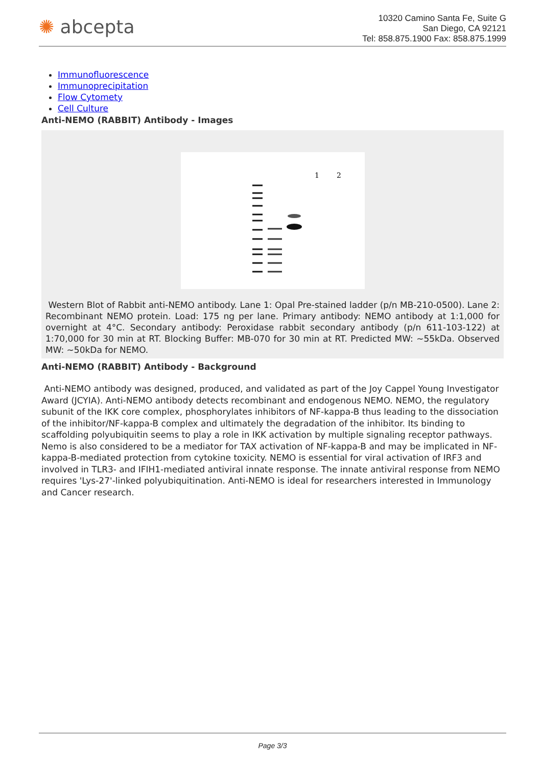✺ abcepta
10320 Camino Santa Fe, Suite G
San Diego, CA 92121
Tel: 858.875.1900 Fax: 858.875.1999
Immunofluorescence
Immunoprecipitation
Flow Cytomety
Cell Culture
Anti-NEMO (RABBIT) Antibody - Images
1
2
Western Blot of Rabbit anti-NEMO antibody. Lane 1: Opal Pre-stained ladder (p/n MB-210-0500). Lane 2: Recombinant NEMO protein. Load: 175 ng per lane. Primary antibody: NEMO antibody at 1:1,000 for overnight at 4°C. Secondary antibody: Peroxidase rabbit secondary antibody (p/n 611-103-122) at 1:70,000 for 30 min at RT. Blocking Buffer: MB-070 for 30 min at RT. Predicted MW: ~55kDa. Observed MW: ~50kDa for NEMO.
Anti-NEMO (RABBIT) Antibody - Background
Anti-NEMO antibody was designed, produced, and validated as part of the Joy Cappel Young Investigator Award (JCYIA). Anti-NEMO antibody detects recombinant and endogenous NEMO. NEMO, the regulatory subunit of the IKK core complex, phosphorylates inhibitors of NF-kappa-B thus leading to the dissociation of the inhibitor/NF-kappa-B complex and ultimately the degradation of the inhibitor. Its binding to scaffolding polyubiquitin seems to play a role in IKK activation by multiple signaling receptor pathways. Nemo is also considered to be a mediator for TAX activation of NF-kappa-B and may be implicated in NF-kappa-B-mediated protection from cytokine toxicity. NEMO is essential for viral activation of IRF3 and involved in TLR3- and IFIH1-mediated antiviral innate response. The innate antiviral response from NEMO requires 'Lys-27'-linked polyubiquitination. Anti-NEMO is ideal for researchers interested in Immunology and Cancer research.
Page 3/3